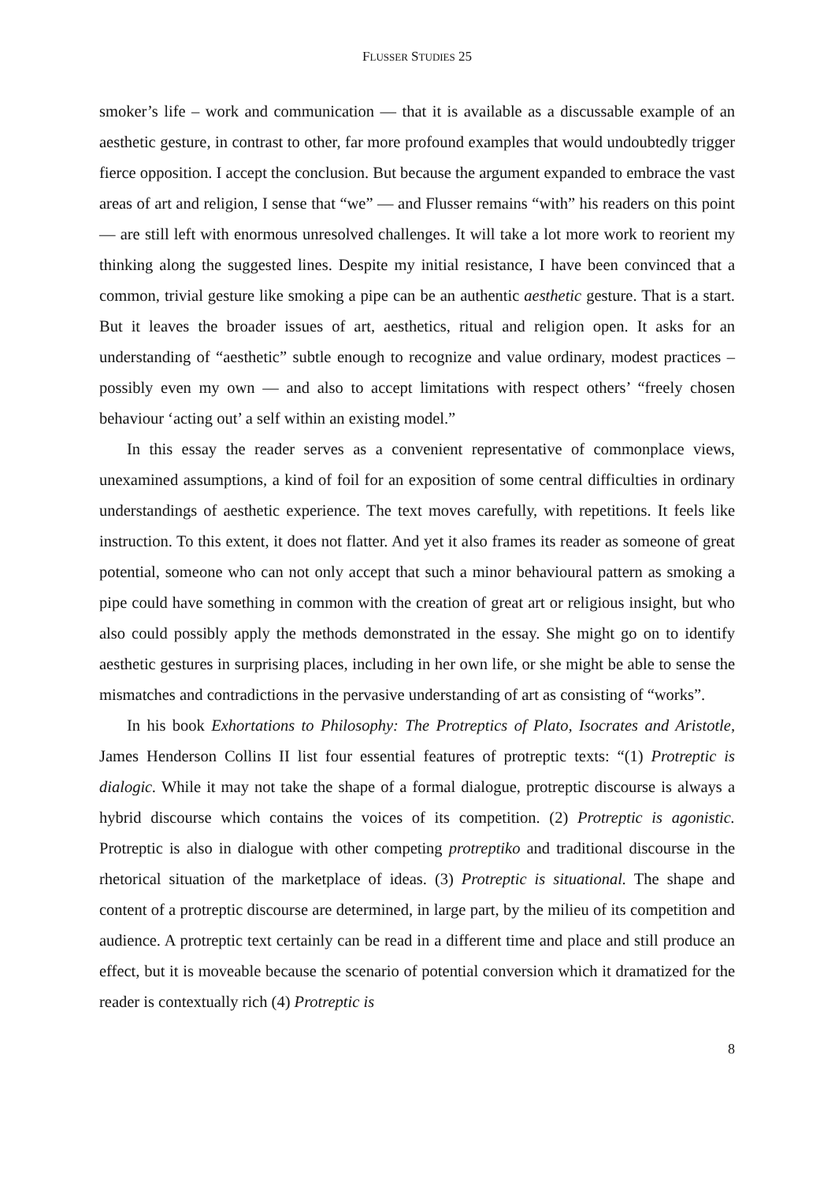FLUSSER STUDIES 25
smoker’s life – work and communication — that it is available as a discussable example of an aesthetic gesture, in contrast to other, far more profound examples that would undoubtedly trigger fierce opposition. I accept the conclusion. But because the argument expanded to embrace the vast areas of art and religion, I sense that “we” — and Flusser remains “with” his readers on this point— are still left with enormous unresolved challenges. It will take a lot more work to reorient my thinking along the suggested lines. Despite my initial resistance, I have been convinced that a common, trivial gesture like smoking a pipe can be an authentic aesthetic gesture. That is a start. But it leaves the broader issues of art, aesthetics, ritual and religion open. It asks for an understanding of “aesthetic” subtle enough to recognize and value ordinary, modest practices – possibly even my own — and also to accept limitations with respect others’ “freely chosen behaviour ‘acting out’ a self within an existing model.”
In this essay the reader serves as a convenient representative of commonplace views, unexamined assumptions, a kind of foil for an exposition of some central difficulties in ordinary understandings of aesthetic experience. The text moves carefully, with repetitions. It feels like instruction. To this extent, it does not flatter. And yet it also frames its reader as someone of great potential, someone who can not only accept that such a minor behavioural pattern as smoking a pipe could have something in common with the creation of great art or religious insight, but who also could possibly apply the methods demonstrated in the essay. She might go on to identify aesthetic gestures in surprising places, including in her own life, or she might be able to sense the mismatches and contradictions in the pervasive understanding of art as consisting of “works”.
In his book Exhortations to Philosophy: The Protreptics of Plato, Isocrates and Aristotle, James Henderson Collins II list four essential features of protreptic texts: “(1) Protreptic is dialogic. While it may not take the shape of a formal dialogue, protreptic discourse is always a hybrid discourse which contains the voices of its competition. (2) Protreptic is agonistic. Protreptic is also in dialogue with other competing protreptiko and traditional discourse in the rhetorical situation of the marketplace of ideas. (3) Protreptic is situational. The shape and content of a protreptic discourse are determined, in large part, by the milieu of its competition and audience. A protreptic text certainly can be read in a different time and place and still produce an effect, but it is moveable because the scenario of potential conversion which it dramatized for the reader is contextually rich (4) Protreptic is
8